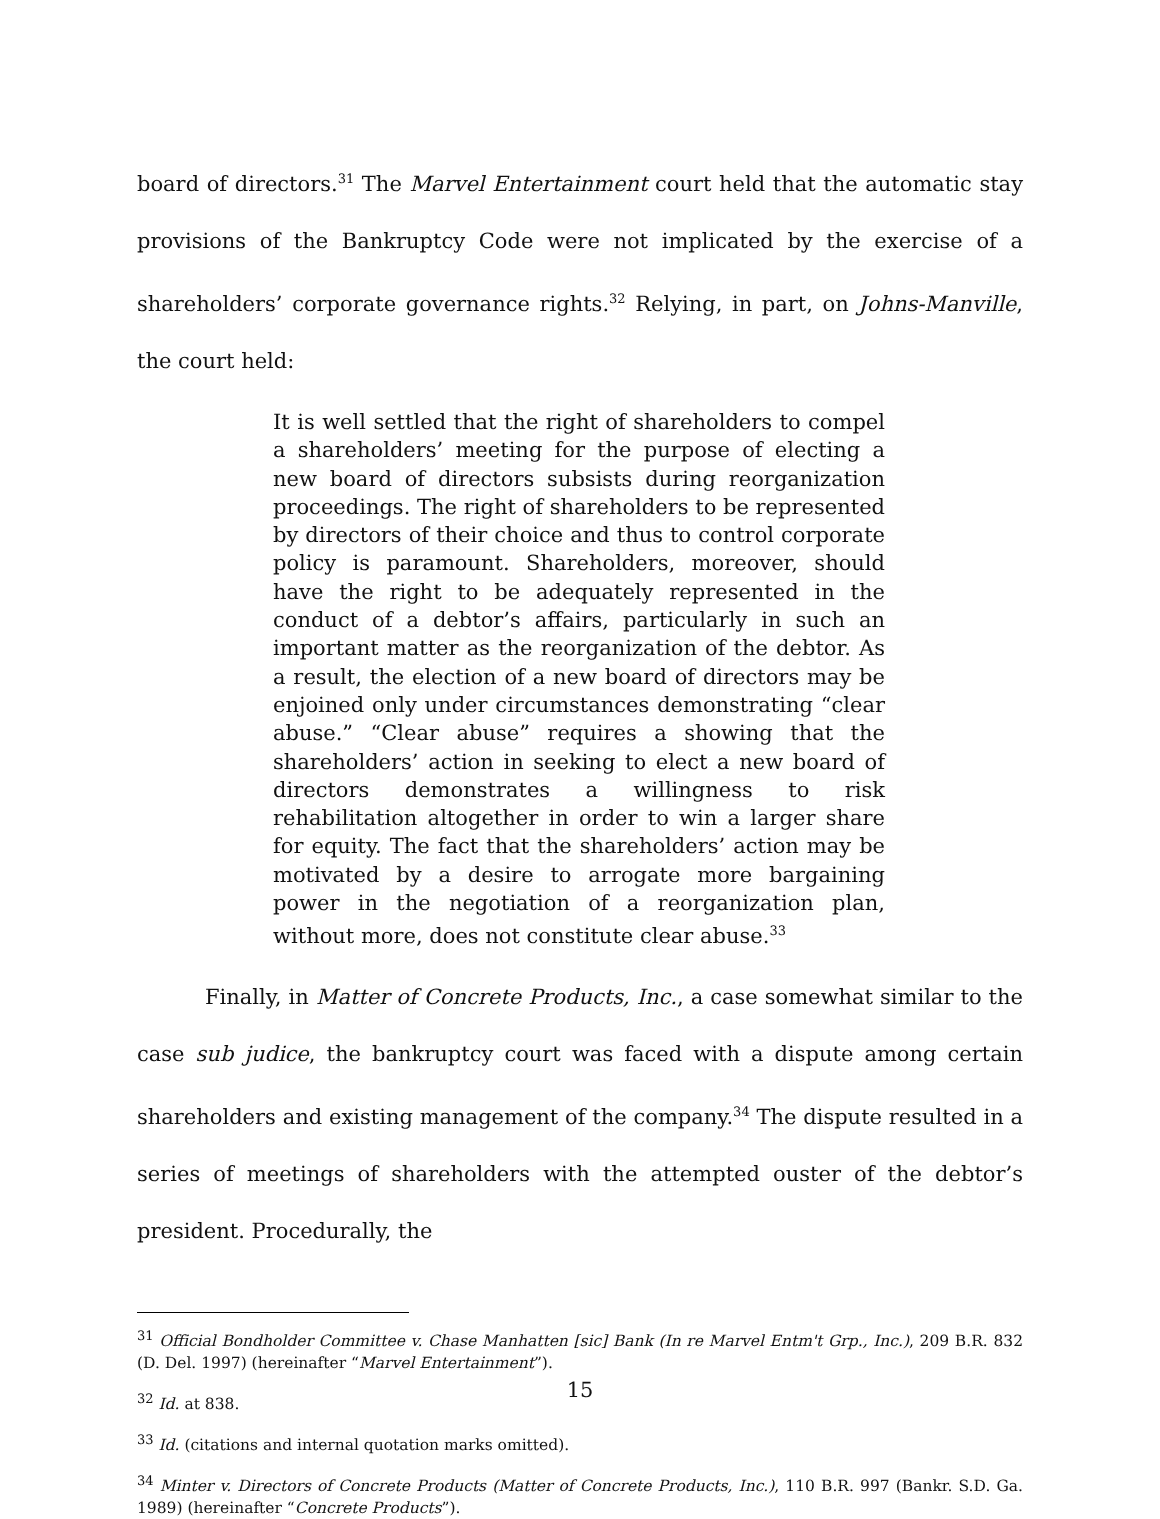board of directors.<sup>31</sup> The Marvel Entertainment court held that the automatic stay provisions of the Bankruptcy Code were not implicated by the exercise of a shareholders’ corporate governance rights.<sup>32</sup> Relying, in part, on Johns-Manville, the court held:
It is well settled that the right of shareholders to compel a shareholders’ meeting for the purpose of electing a new board of directors subsists during reorganization proceedings. The right of shareholders to be represented by directors of their choice and thus to control corporate policy is paramount. Shareholders, moreover, should have the right to be adequately represented in the conduct of a debtor’s affairs, particularly in such an important matter as the reorganization of the debtor. As a result, the election of a new board of directors may be enjoined only under circumstances demonstrating “clear abuse.” “Clear abuse” requires a showing that the shareholders’ action in seeking to elect a new board of directors demonstrates a willingness to risk rehabilitation altogether in order to win a larger share for equity. The fact that the shareholders’ action may be motivated by a desire to arrogate more bargaining power in the negotiation of a reorganization plan, without more, does not constitute clear abuse.<sup>33</sup>
Finally, in Matter of Concrete Products, Inc., a case somewhat similar to the case sub judice, the bankruptcy court was faced with a dispute among certain shareholders and existing management of the company.<sup>34</sup> The dispute resulted in a series of meetings of shareholders with the attempted ouster of the debtor’s president. Procedurally, the
<sup>31</sup> Official Bondholder Committee v. Chase Manhatten [sic] Bank (In re Marvel Entm't Grp., Inc.), 209 B.R. 832 (D. Del. 1997) (hereinafter “Marvel Entertainment”).
<sup>32</sup> Id. at 838.
<sup>33</sup> Id. (citations and internal quotation marks omitted).
<sup>34</sup> Minter v. Directors of Concrete Products (Matter of Concrete Products, Inc.), 110 B.R. 997 (Bankr. S.D. Ga. 1989) (hereinafter “Concrete Products”).
15